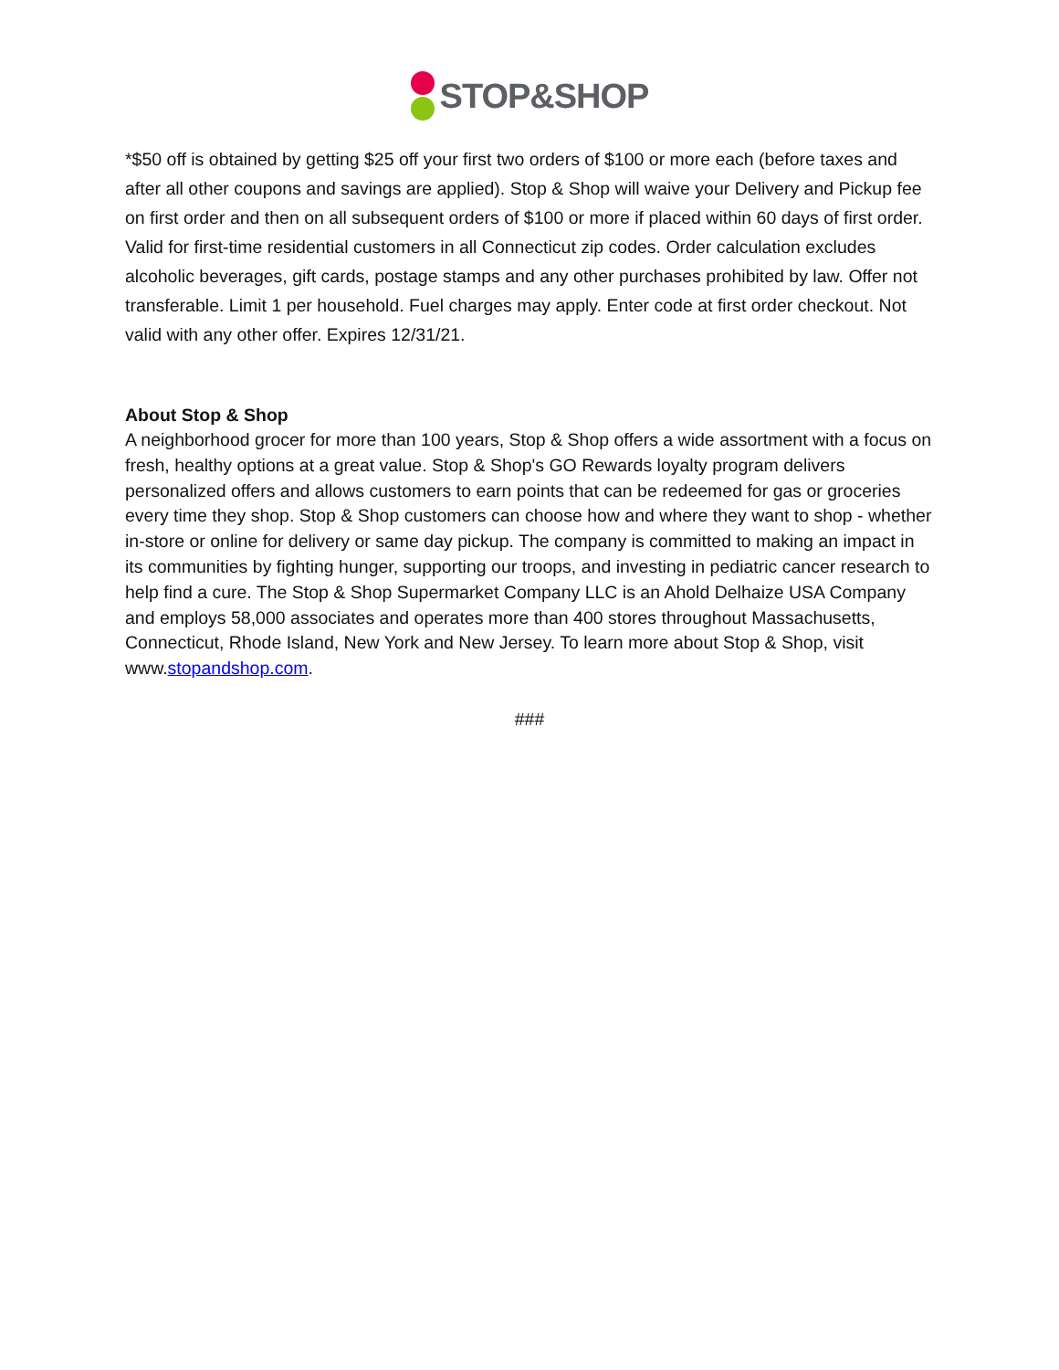STOP&SHOP
*$50 off is obtained by getting $25 off your first two orders of $100 or more each (before taxes and after all other coupons and savings are applied). Stop & Shop will waive your Delivery and Pickup fee on first order and then on all subsequent orders of $100 or more if placed within 60 days of first order. Valid for first-time residential customers in all Connecticut zip codes. Order calculation excludes alcoholic beverages, gift cards, postage stamps and any other purchases prohibited by law. Offer not transferable. Limit 1 per household. Fuel charges may apply. Enter code at first order checkout. Not valid with any other offer. Expires 12/31/21.
About Stop & Shop
A neighborhood grocer for more than 100 years, Stop & Shop offers a wide assortment with a focus on fresh, healthy options at a great value. Stop & Shop's GO Rewards loyalty program delivers personalized offers and allows customers to earn points that can be redeemed for gas or groceries every time they shop. Stop & Shop customers can choose how and where they want to shop - whether in-store or online for delivery or same day pickup. The company is committed to making an impact in its communities by fighting hunger, supporting our troops, and investing in pediatric cancer research to help find a cure. The Stop & Shop Supermarket Company LLC is an Ahold Delhaize USA Company and employs 58,000 associates and operates more than 400 stores throughout Massachusetts, Connecticut, Rhode Island, New York and New Jersey. To learn more about Stop & Shop, visit www.stopandshop.com.
###